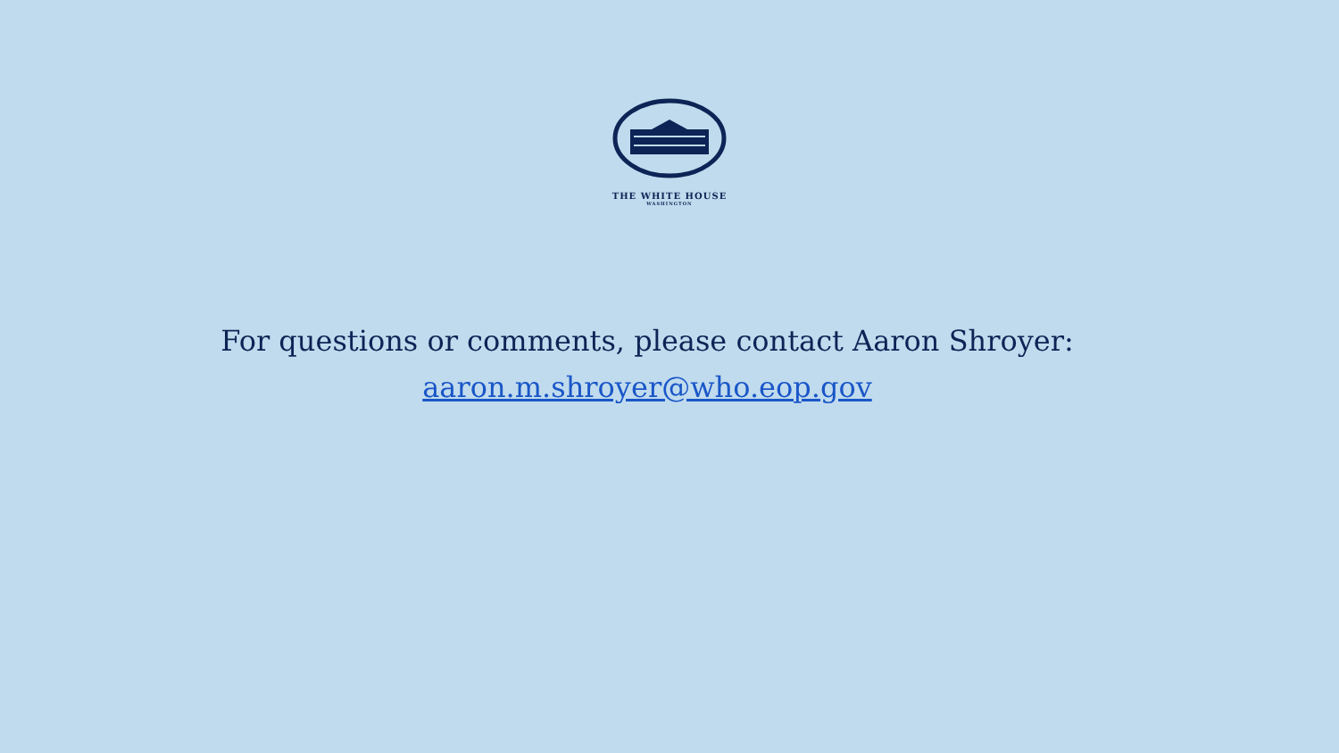THE WHITE HOUSE
WASHINGTON
For questions or comments, please contact Aaron Shroyer:
aaron.m.shroyer@who.eop.gov